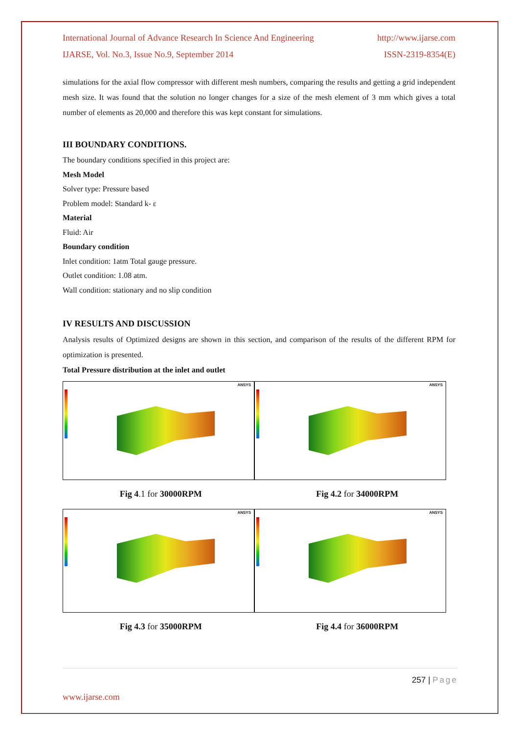International Journal of Advance Research In Science And Engineering http://www.ijarse.com
IJARSE, Vol. No.3, Issue No.9, September 2014 ISSN-2319-8354(E)
simulations for the axial flow compressor with different mesh numbers, comparing the results and getting a grid independent mesh size. It was found that the solution no longer changes for a size of the mesh element of 3 mm which gives a total number of elements as 20,000 and therefore this was kept constant for simulations.
III BOUNDARY CONDITIONS.
The boundary conditions specified in this project are:
Mesh Model
Solver type: Pressure based
Problem model: Standard k- ε
Material
Fluid: Air
Boundary condition
Inlet condition: 1atm Total gauge pressure.
Outlet condition: 1.08 atm.
Wall condition: stationary and no slip condition
IV RESULTS AND DISCUSSION
Analysis results of Optimized designs are shown in this section, and comparison of the results of the different RPM for optimization is presented.
Total Pressure distribution at the inlet and outlet
ANSYS
ANSYS
Fig 4.1 for 30000RPM Fig 4.2 for 34000RPM
ANSYS
ANSYS
Fig 4.3 for 35000RPM Fig 4.4 for 36000RPM
257 | Page
www.ijarse.com